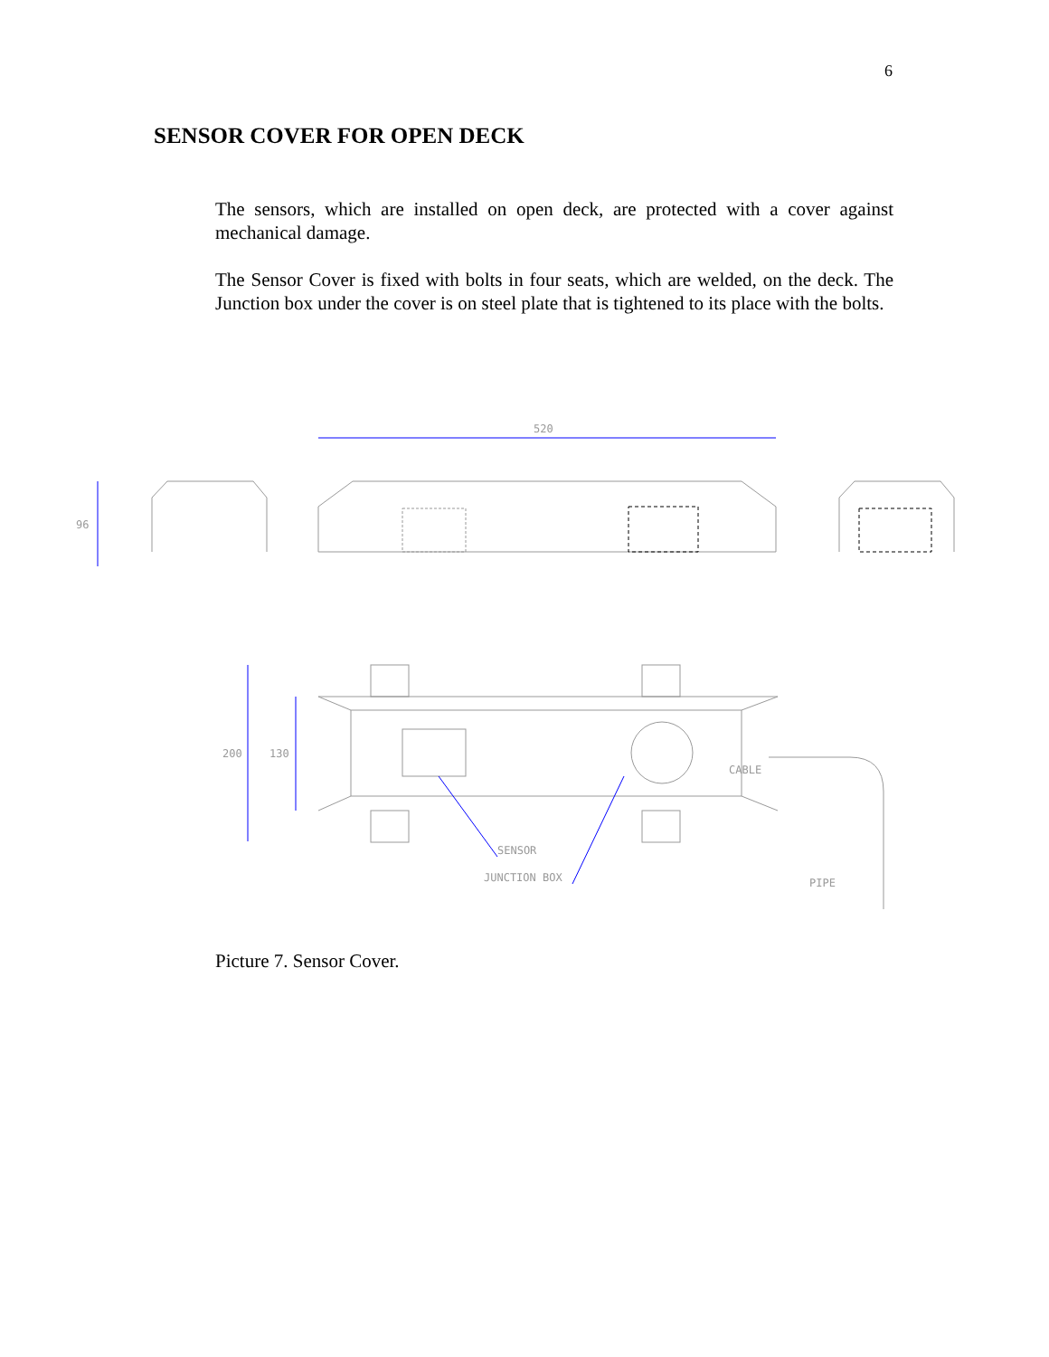6
SENSOR COVER FOR OPEN DECK
The sensors, which are installed on open deck, are protected with a cover against mechanical damage.
The Sensor Cover is fixed with bolts in four seats, which are welded, on the deck. The Junction box under the cover is on steel plate that is tightened to its place with the bolts.
520
96
200
130
CABLE
SENSOR
JUNCTION BOX
PIPE
Picture 7. Sensor Cover.